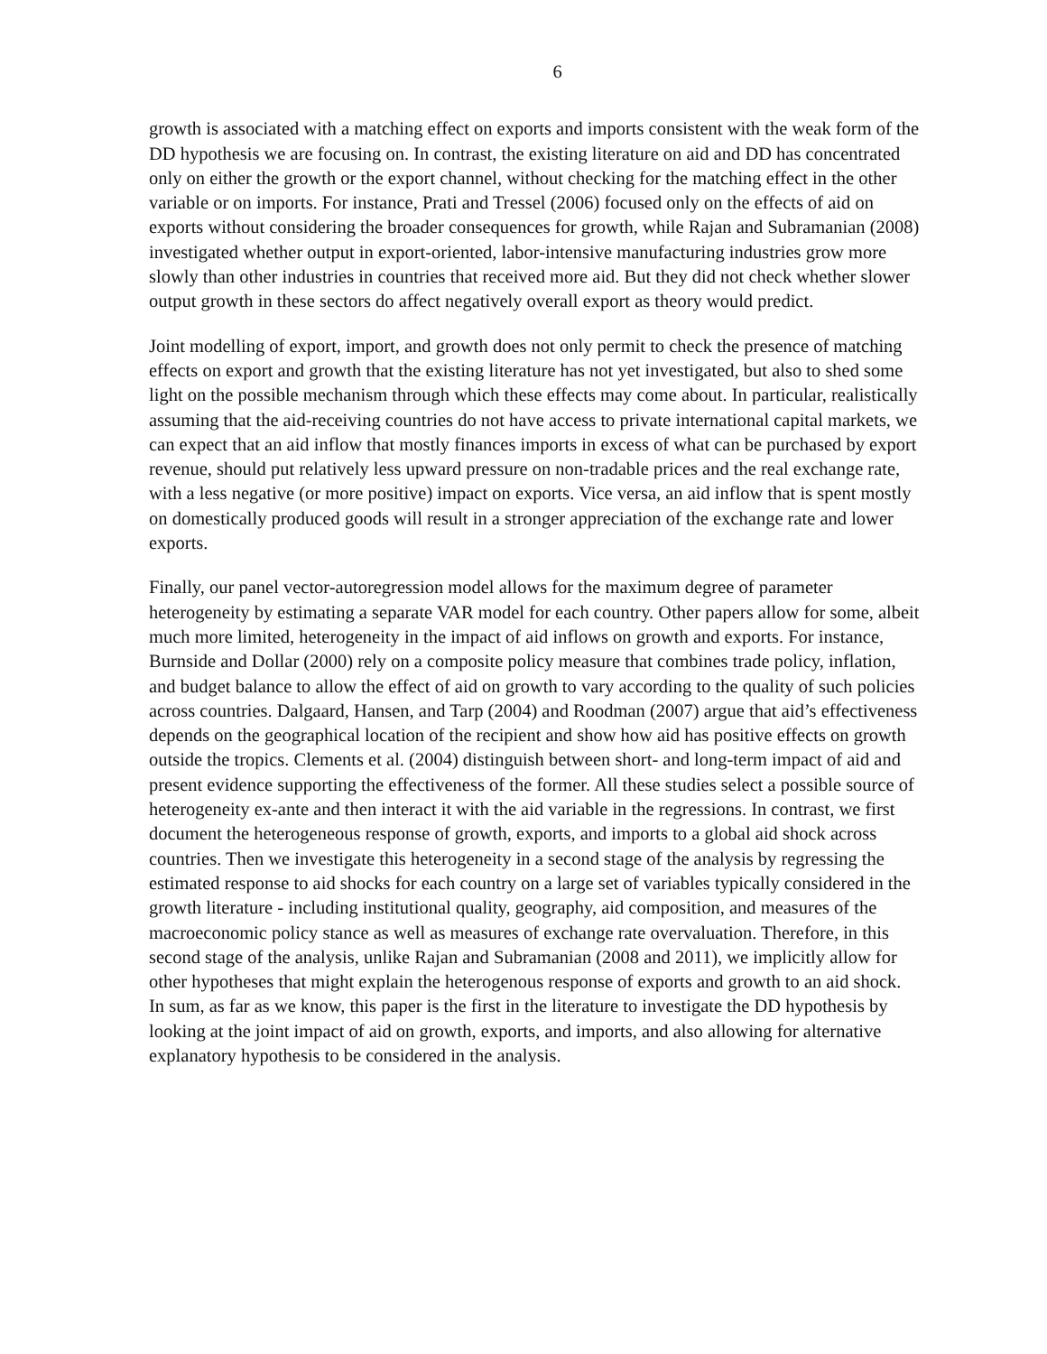6
growth is associated with a matching effect on exports and imports consistent with the weak form of the DD hypothesis we are focusing on. In contrast, the existing literature on aid and DD has concentrated only on either the growth or the export channel, without checking for the matching effect in the other variable or on imports. For instance, Prati and Tressel (2006) focused only on the effects of aid on exports without considering the broader consequences for growth, while Rajan and Subramanian (2008) investigated whether output in export-oriented, labor-intensive manufacturing industries grow more slowly than other industries in countries that received more aid. But they did not check whether slower output growth in these sectors do affect negatively overall export as theory would predict.
Joint modelling of export, import, and growth does not only permit to check the presence of matching effects on export and growth that the existing literature has not yet investigated, but also to shed some light on the possible mechanism through which these effects may come about. In particular, realistically assuming that the aid-receiving countries do not have access to private international capital markets, we can expect that an aid inflow that mostly finances imports in excess of what can be purchased by export revenue, should put relatively less upward pressure on non-tradable prices and the real exchange rate, with a less negative (or more positive) impact on exports. Vice versa, an aid inflow that is spent mostly on domestically produced goods will result in a stronger appreciation of the exchange rate and lower exports.
Finally, our panel vector-autoregression model allows for the maximum degree of parameter heterogeneity by estimating a separate VAR model for each country. Other papers allow for some, albeit much more limited, heterogeneity in the impact of aid inflows on growth and exports. For instance, Burnside and Dollar (2000) rely on a composite policy measure that combines trade policy, inflation, and budget balance to allow the effect of aid on growth to vary according to the quality of such policies across countries. Dalgaard, Hansen, and Tarp (2004) and Roodman (2007) argue that aid’s effectiveness depends on the geographical location of the recipient and show how aid has positive effects on growth outside the tropics. Clements et al. (2004) distinguish between short- and long-term impact of aid and present evidence supporting the effectiveness of the former. All these studies select a possible source of heterogeneity ex-ante and then interact it with the aid variable in the regressions. In contrast, we first document the heterogeneous response of growth, exports, and imports to a global aid shock across countries. Then we investigate this heterogeneity in a second stage of the analysis by regressing the estimated response to aid shocks for each country on a large set of variables typically considered in the growth literature - including institutional quality, geography, aid composition, and measures of the macroeconomic policy stance as well as measures of exchange rate overvaluation. Therefore, in this second stage of the analysis, unlike Rajan and Subramanian (2008 and 2011), we implicitly allow for other hypotheses that might explain the heterogenous response of exports and growth to an aid shock. In sum, as far as we know, this paper is the first in the literature to investigate the DD hypothesis by looking at the joint impact of aid on growth, exports, and imports, and also allowing for alternative explanatory hypothesis to be considered in the analysis.